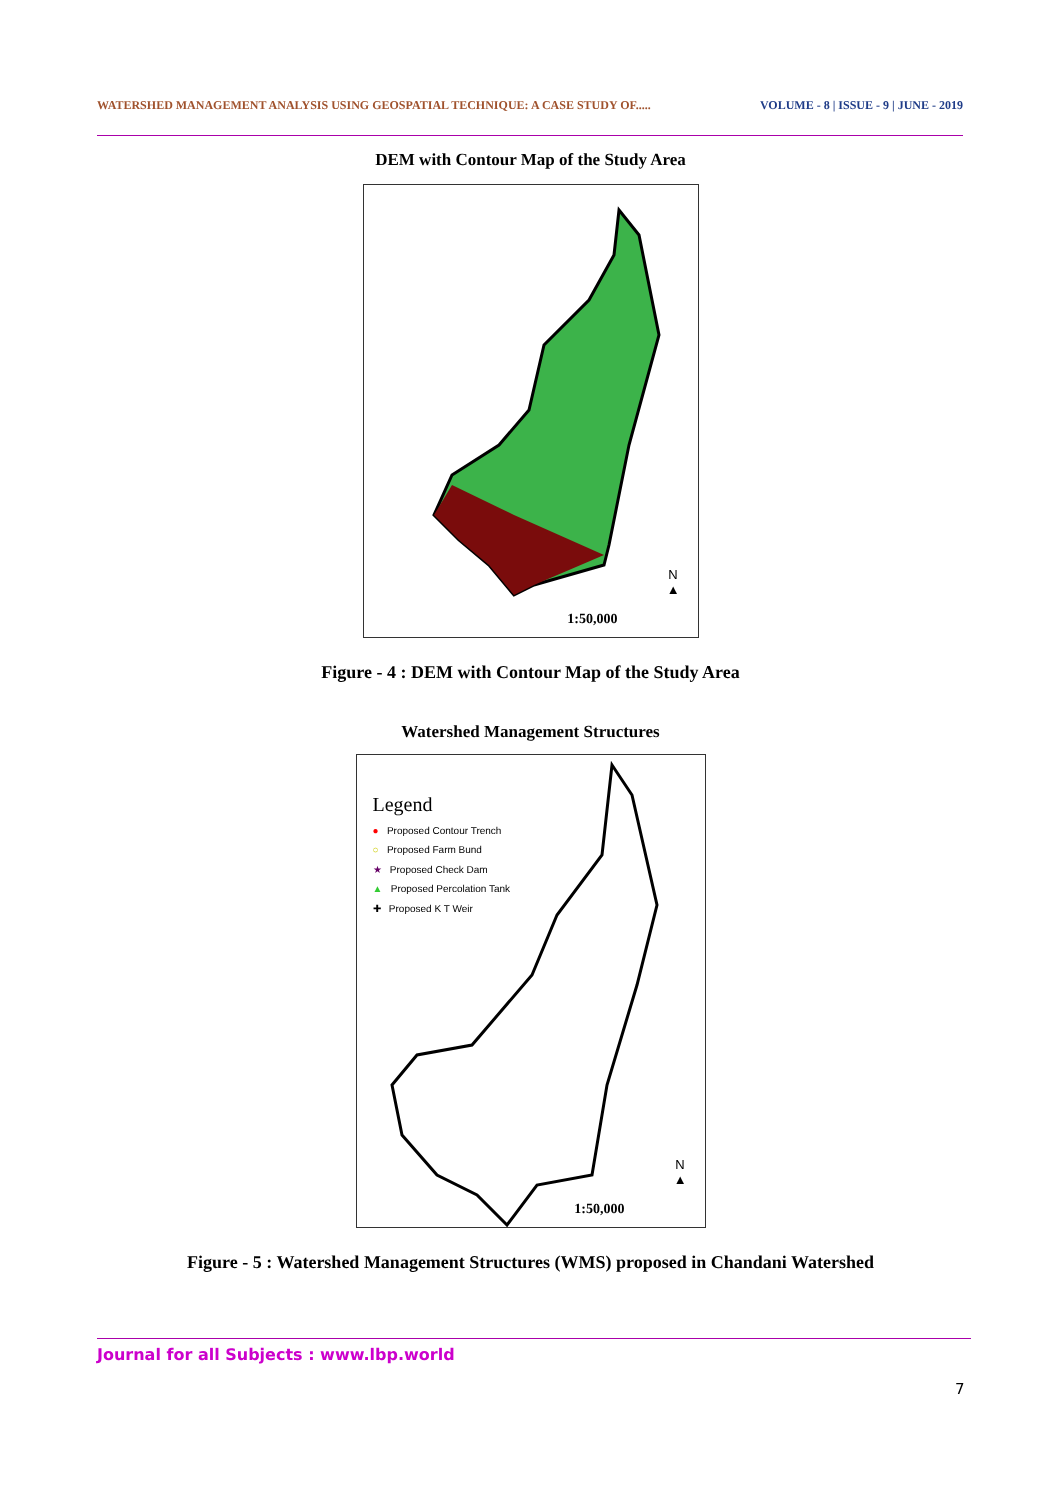WATERSHED MANAGEMENT ANALYSIS USING GEOSPATIAL TECHNIQUE: A CASE STUDY OF..... VOLUME - 8 | ISSUE - 9 | JUNE - 2019
DEM with Contour Map of the Study Area
1:50,000
N
▲
Figure - 4 : DEM with Contour Map of the Study Area
Watershed Management Structures
Legend
● Proposed Contour Trench
○ Proposed Farm Bund
★ Proposed Check Dam
▲ Proposed Percolation Tank
✚ Proposed K T Weir
1:50,000
N
▲
Figure - 5 : Watershed Management Structures (WMS) proposed in Chandani Watershed
Journal for all Subjects : www.lbp.world
7